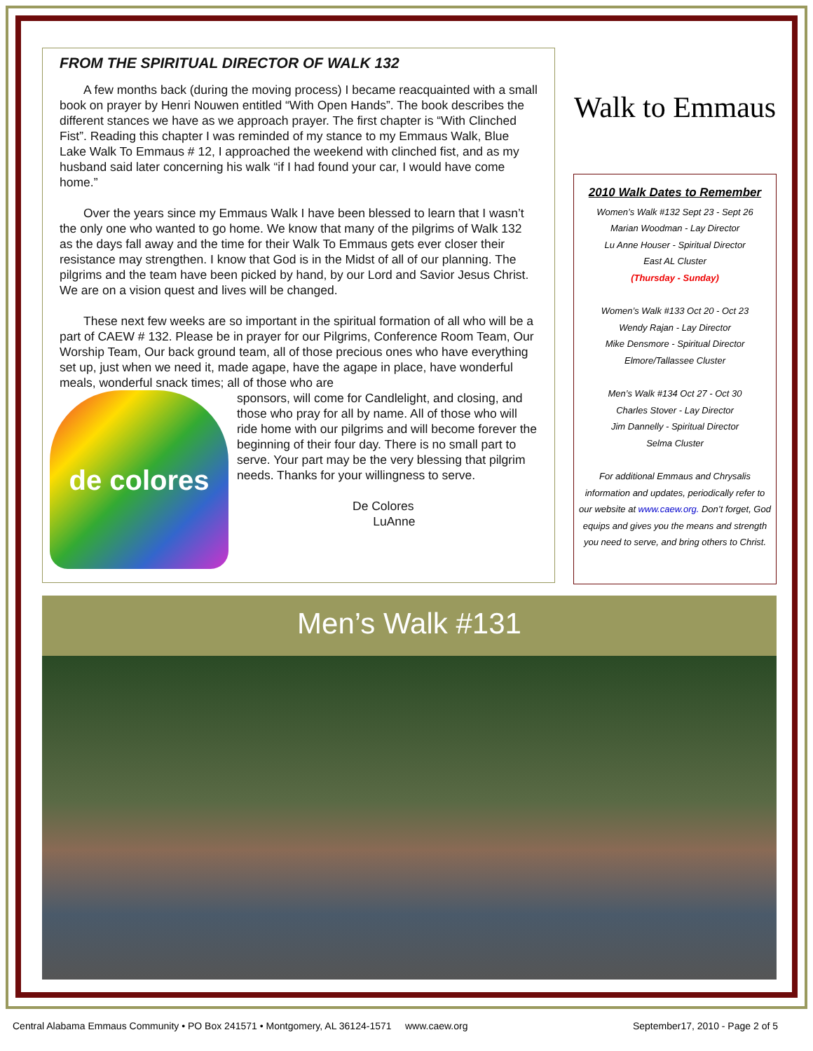FROM THE SPIRITUAL DIRECTOR OF WALK 132
A few months back (during the moving process) I became reacquainted with a small book on prayer by Henri Nouwen entitled “With Open Hands”. The book describes the different stances we have as we approach prayer. The first chapter is “With Clinched Fist”. Reading this chapter I was reminded of my stance to my Emmaus Walk, Blue Lake Walk To Emmaus # 12, I approached the weekend with clinched fist, and as my husband said later concerning his walk “if I had found your car, I would have come home.”
Over the years since my Emmaus Walk I have been blessed to learn that I wasn’t the only one who wanted to go home. We know that many of the pilgrims of Walk 132 as the days fall away and the time for their Walk To Emmaus gets ever closer their resistance may strengthen. I know that God is in the Midst of all of our planning. The pilgrims and the team have been picked by hand, by our Lord and Savior Jesus Christ. We are on a vision quest and lives will be changed.
These next few weeks are so important in the spiritual formation of all who will be a part of CAEW # 132. Please be in prayer for our Pilgrims, Conference Room Team, Our Worship Team, Our back ground team, all of those precious ones who have everything set up, just when we need it, made agape, have the agape in place, have wonderful meals, wonderful snack times; all of those who are
de colores
sponsors, will come for Candlelight, and closing, and those who pray for all by name. All of those who will ride home with our pilgrims and will become forever the beginning of their four day. There is no small part to serve. Your part may be the very blessing that pilgrim needs. Thanks for your willingness to serve.
De Colores
LuAnne
Walk to Emmaus
2010 Walk Dates to Remember
Women’s Walk #132 Sept 23 - Sept 26
Marian Woodman - Lay Director
Lu Anne Houser - Spiritual Director
East AL Cluster
(Thursday - Sunday)
Women’s Walk #133 Oct 20 - Oct 23
Wendy Rajan - Lay Director
Mike Densmore - Spiritual Director
Elmore/Tallassee Cluster
Men’s Walk #134 Oct 27 - Oct 30
Charles Stover - Lay Director
Jim Dannelly - Spiritual Director
Selma Cluster
For additional Emmaus and Chrysalis information and updates, periodically refer to our website at www.caew.org. Don’t forget, God equips and gives you the means and strength you need to serve, and bring others to Christ.
Men’s Walk #131
Central Alabama Emmaus Community • PO Box 241571 • Montgomery, AL 36124-1571 www.caew.org September17, 2010 - Page 2 of 5